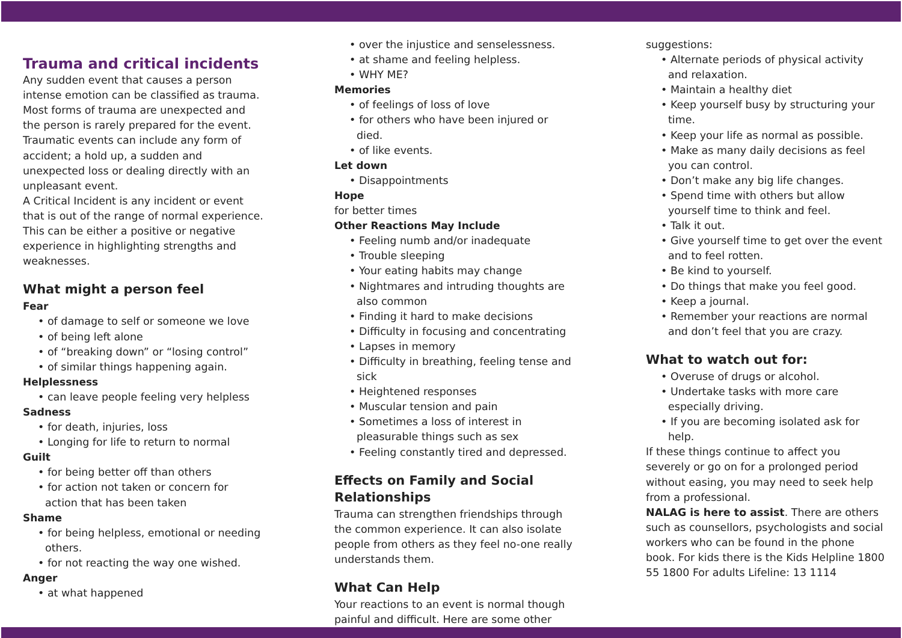Trauma and critical incidents
Any sudden event that causes a person intense emotion can be classified as trauma. Most forms of trauma are unexpected and the person is rarely prepared for the event. Traumatic events can include any form of accident; a hold up, a sudden and unexpected loss or dealing directly with an unpleasant event.
A Critical Incident is any incident or event that is out of the range of normal experience. This can be either a positive or negative experience in highlighting strengths and weaknesses.
What might a person feel
Fear
• of damage to self or someone we love
• of being left alone
• of “breaking down” or “losing control”
• of similar things happening again.
Helplessness
• can leave people feeling very helpless
Sadness
• for death, injuries, loss
• Longing for life to return to normal
Guilt
• for being better off than others
• for action not taken or concern for action that has been taken
Shame
• for being helpless, emotional or needing others.
• for not reacting the way one wished.
Anger
• at what happened
• over the injustice and senselessness.
• at shame and feeling helpless.
• WHY ME?
Memories
• of feelings of loss of love
• for others who have been injured or died.
• of like events.
Let down
• Disappointments
Hope
for better times
Other Reactions May Include
• Feeling numb and/or inadequate
• Trouble sleeping
• Your eating habits may change
• Nightmares and intruding thoughts are also common
• Finding it hard to make decisions
• Difficulty in focusing and concentrating
• Lapses in memory
• Difficulty in breathing, feeling tense and sick
• Heightened responses
• Muscular tension and pain
• Sometimes a loss of interest in pleasurable things such as sex
• Feeling constantly tired and depressed.
Effects on Family and Social Relationships
Trauma can strengthen friendships through the common experience. It can also isolate people from others as they feel no-one really understands them.
What Can Help
Your reactions to an event is normal though painful and difficult. Here are some other
suggestions:
• Alternate periods of physical activity and relaxation.
• Maintain a healthy diet
• Keep yourself busy by structuring your time.
• Keep your life as normal as possible.
• Make as many daily decisions as feel you can control.
• Don’t make any big life changes.
• Spend time with others but allow yourself time to think and feel.
• Talk it out.
• Give yourself time to get over the event and to feel rotten.
• Be kind to yourself.
• Do things that make you feel good.
• Keep a journal.
• Remember your reactions are normal and don’t feel that you are crazy.
What to watch out for:
• Overuse of drugs or alcohol.
• Undertake tasks with more care especially driving.
• If you are becoming isolated ask for help.
If these things continue to affect you severely or go on for a prolonged period without easing, you may need to seek help from a professional.
NALAG is here to assist. There are others such as counsellors, psychologists and social workers who can be found in the phone book. For kids there is the Kids Helpline 1800 55 1800 For adults Lifeline: 13 1114